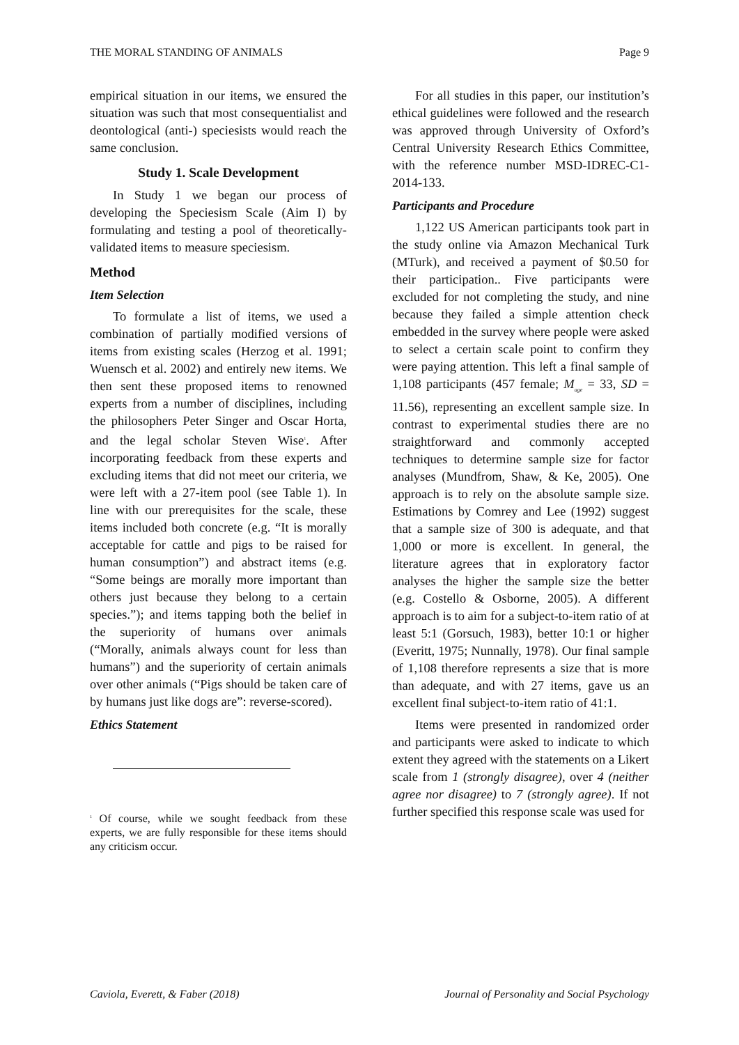THE MORAL STANDING OF ANIMALS Page 9
empirical situation in our items, we ensured the situation was such that most consequentialist and deontological (anti-) speciesists would reach the same conclusion.
Study 1. Scale Development
In Study 1 we began our process of developing the Speciesism Scale (Aim I) by formulating and testing a pool of theoretically-validated items to measure speciesism.
Method
Item Selection
To formulate a list of items, we used a combination of partially modified versions of items from existing scales (Herzog et al. 1991; Wuensch et al. 2002) and entirely new items. We then sent these proposed items to renowned experts from a number of disciplines, including the philosophers Peter Singer and Oscar Horta, and the legal scholar Steven Wise<sup>1</sup>. After incorporating feedback from these experts and excluding items that did not meet our criteria, we were left with a 27-item pool (see Table 1). In line with our prerequisites for the scale, these items included both concrete (e.g. “It is morally acceptable for cattle and pigs to be raised for human consumption”) and abstract items (e.g. “Some beings are morally more important than others just because they belong to a certain species.”); and items tapping both the belief in the superiority of humans over animals (“Morally, animals always count for less than humans”) and the superiority of certain animals over other animals (“Pigs should be taken care of by humans just like dogs are”: reverse-scored).
Ethics Statement
<sup>1</sup> Of course, while we sought feedback from these experts, we are fully responsible for these items should any criticism occur.
For all studies in this paper, our institution’s ethical guidelines were followed and the research was approved through University of Oxford’s Central University Research Ethics Committee, with the reference number MSD-IDREC-C1-2014-133.
Participants and Procedure
1,122 US American participants took part in the study online via Amazon Mechanical Turk (MTurk), and received a payment of $0.50 for their participation.. Five participants were excluded for not completing the study, and nine because they failed a simple attention check embedded in the survey where people were asked to select a certain scale point to confirm they were paying attention. This left a final sample of 1,108 participants (457 female; M<sub>age</sub> = 33, SD = 11.56), representing an excellent sample size. In contrast to experimental studies there are no straightforward and commonly accepted techniques to determine sample size for factor analyses (Mundfrom, Shaw, & Ke, 2005). One approach is to rely on the absolute sample size. Estimations by Comrey and Lee (1992) suggest that a sample size of 300 is adequate, and that 1,000 or more is excellent. In general, the literature agrees that in exploratory factor analyses the higher the sample size the better (e.g. Costello & Osborne, 2005). A different approach is to aim for a subject-to-item ratio of at least 5:1 (Gorsuch, 1983), better 10:1 or higher (Everitt, 1975; Nunnally, 1978). Our final sample of 1,108 therefore represents a size that is more than adequate, and with 27 items, gave us an excellent final subject-to-item ratio of 41:1.
Items were presented in randomized order and participants were asked to indicate to which extent they agreed with the statements on a Likert scale from 1 (strongly disagree), over 4 (neither agree nor disagree) to 7 (strongly agree). If not further specified this response scale was used for
Caviola, Everett, & Faber (2018) Journal of Personality and Social Psychology